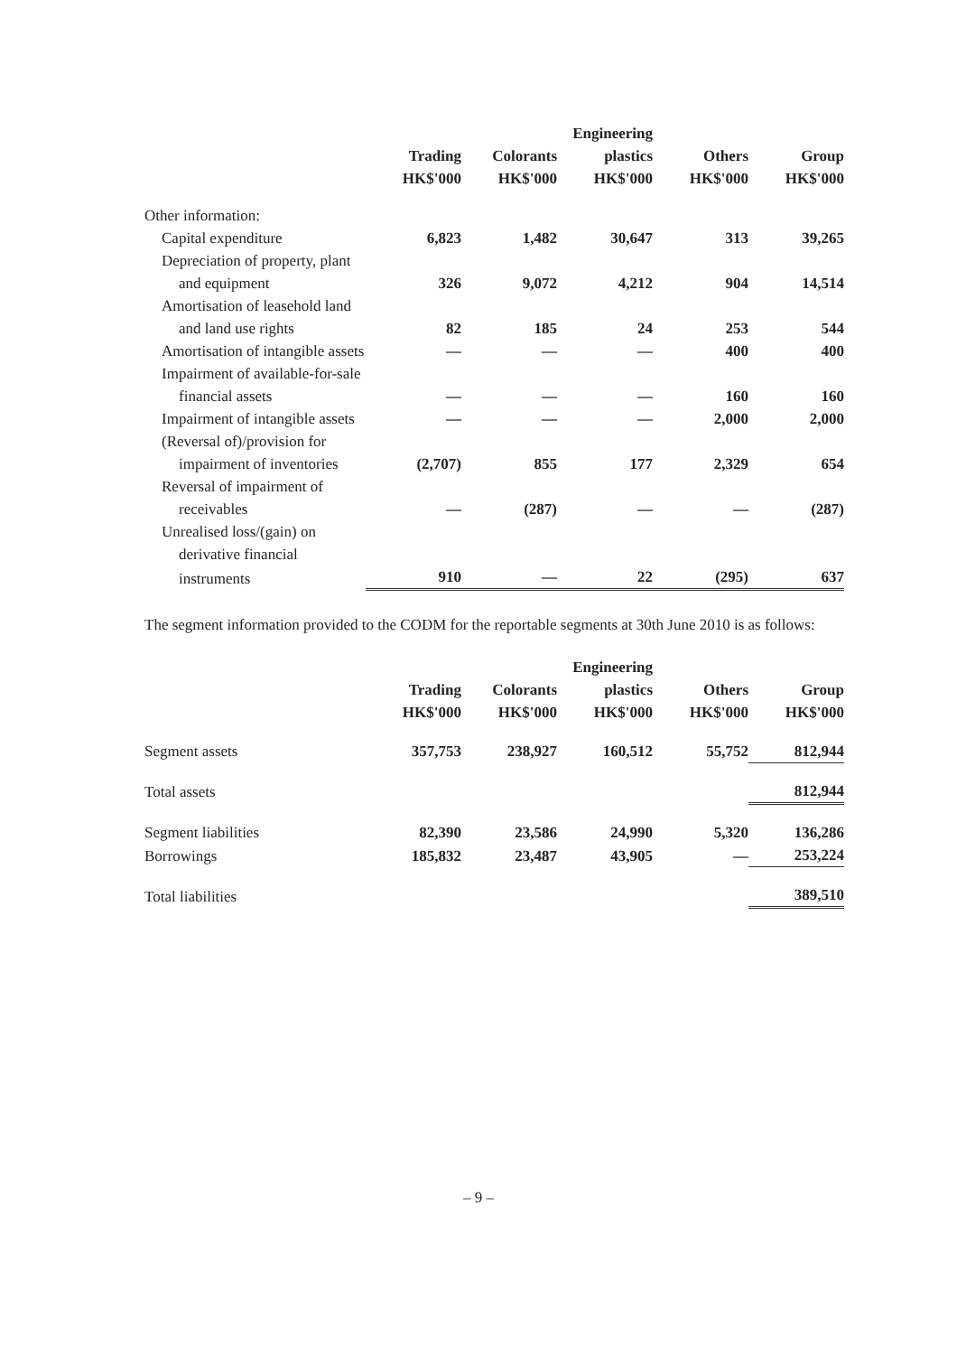| | | | Engineering | | |
| --- | --- | --- | --- | --- | --- |
| | Trading | Colorants | plastics | Others | Group |
| | HK$'000 | HK$'000 | HK$'000 | HK$'000 | HK$'000 |
| Other information: | | | | | |
| Capital expenditure | 6,823 | 1,482 | 30,647 | 313 | 39,265 |
| Depreciation of property, plant | | | | | |
| and equipment | 326 | 9,072 | 4,212 | 904 | 14,514 |
| Amortisation of leasehold land | | | | | |
| and land use rights | 82 | 185 | 24 | 253 | 544 |
| Amortisation of intangible assets | — | — | — | 400 | 400 |
| Impairment of available-for-sale | | | | | |
| financial assets | — | — | — | 160 | 160 |
| Impairment of intangible assets | — | — | — | 2,000 | 2,000 |
| (Reversal of)/provision for | | | | | |
| impairment of inventories | (2,707) | 855 | 177 | 2,329 | 654 |
| Reversal of impairment of | | | | | |
| receivables | — | (287) | — | — | (287) |
| Unrealised loss/(gain) on | | | | | |
| derivative financial | | | | | |
| instruments | 910 | — | 22 | (295) | 637 |
The segment information provided to the CODM for the reportable segments at 30th June 2010 is as follows:
| | | | Engineering | | |
| --- | --- | --- | --- | --- | --- |
| | Trading | Colorants | plastics | Others | Group |
| | HK$'000 | HK$'000 | HK$'000 | HK$'000 | HK$'000 |
| Segment assets | 357,753 | 238,927 | 160,512 | 55,752 | 812,944 |
| Total assets | | | | | 812,944 |
| Segment liabilities | 82,390 | 23,586 | 24,990 | 5,320 | 136,286 |
| Borrowings | 185,832 | 23,487 | 43,905 | — | 253,224 |
| Total liabilities | | | | | 389,510 |
– 9 –